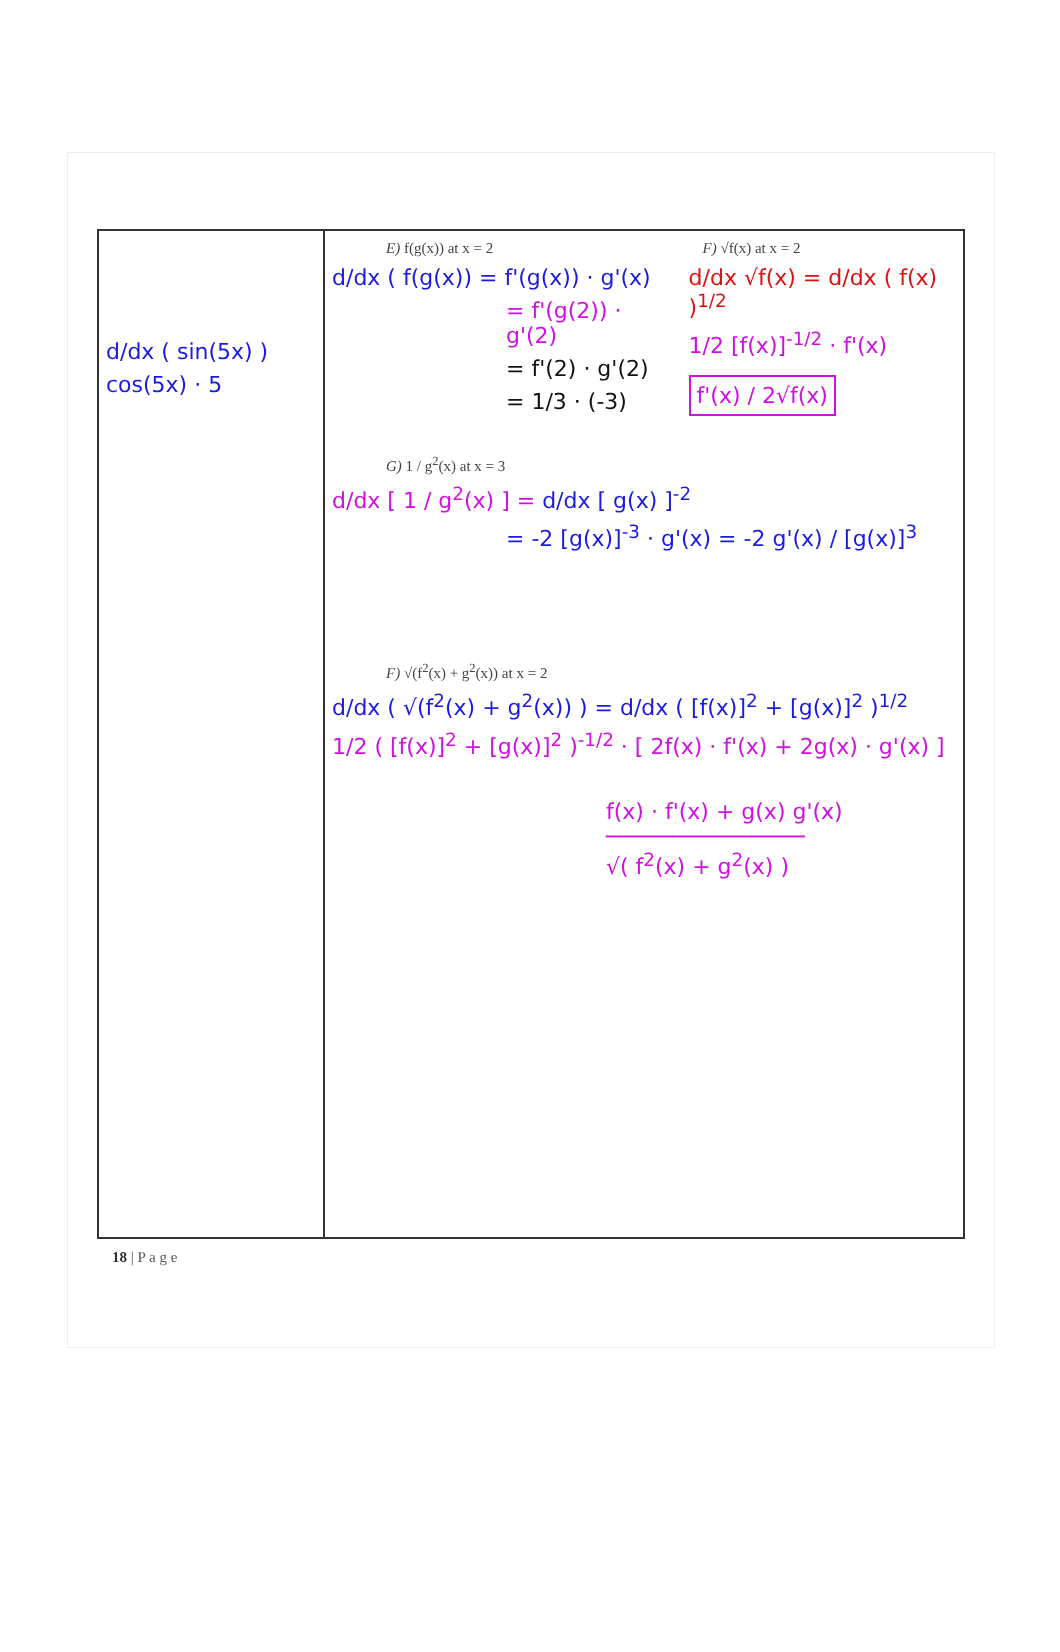| d/dx ( sin(5x) ) cos(5x) · 5 | E) f(g(x)) at x = 2 d/dx ( f(g(x)) = f'(g(x)) · g'(x) = f'(g(2)) · g'(2) = f'(2) · g'(2) = 1/3 · (-3) F) √f(x) at x = 2 d/dx √f(x) = d/dx ( f(x) )<sup>1/2</sup> 1/2 [f(x)]<sup>-1/2</sup> · f'(x) f'(x) / 2√f(x) G) 1 / g<sup>2</sup>(x) at x = 3 d/dx [ 1 / g<sup>2</sup>(x) ] = d/dx [ g(x) ]<sup>-2</sup> = -2 [g(x)]<sup>-3</sup> · g'(x) = -2 g'(x) / [g(x)]<sup>3</sup> F) √(f<sup>2</sup>(x) + g<sup>2</sup>(x)) at x = 2 d/dx ( √(f<sup>2</sup>(x) + g<sup>2</sup>(x)) ) = d/dx ( [f(x)]<sup>2</sup> + [g(x)]<sup>2</sup> )<sup>1/2</sup> 1/2 ( [f(x)]<sup>2</sup> + [g(x)]<sup>2</sup> )<sup>-1/2</sup> · [ 2f(x) · f'(x) + 2g(x) · g'(x) ] f(x) · f'(x) + g(x) g'(x) ─────────────── √( f<sup>2</sup>(x) + g<sup>2</sup>(x) ) |
18 | P a g e